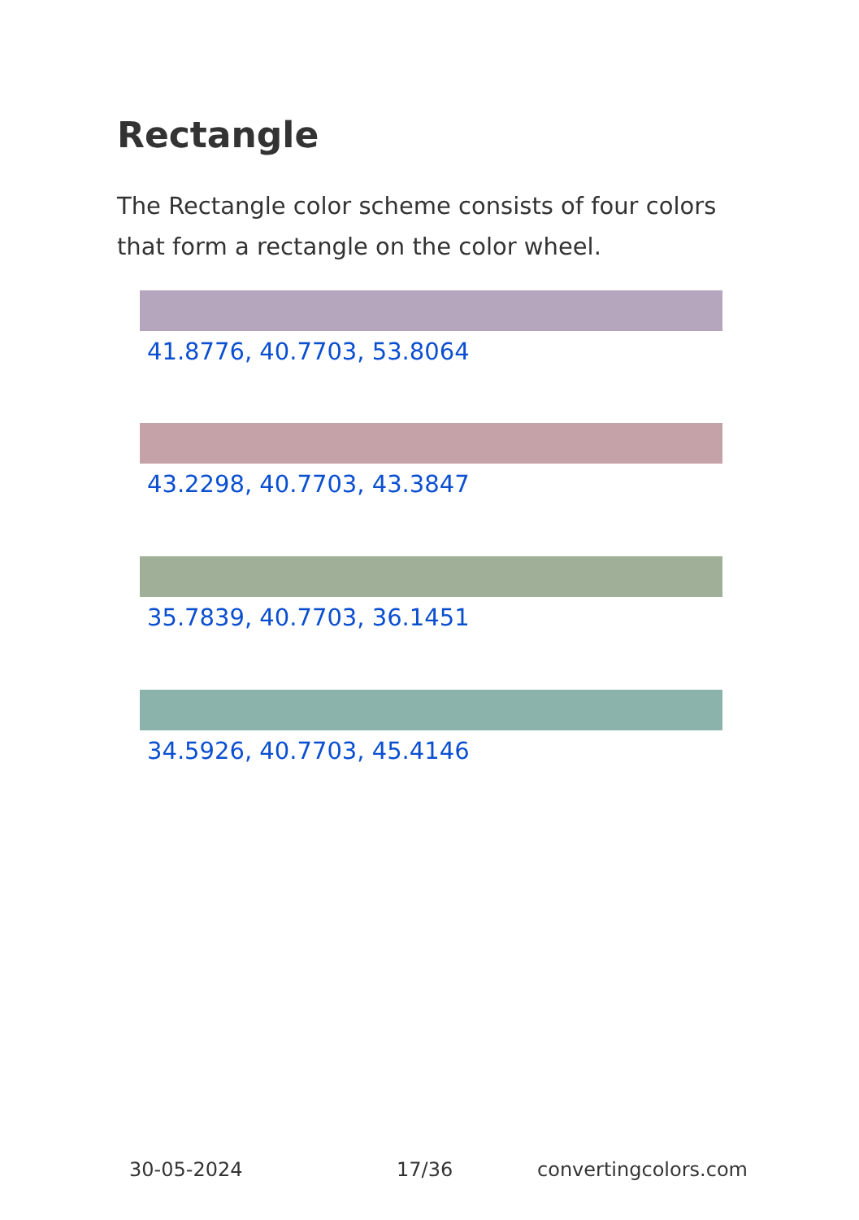Rectangle
The Rectangle color scheme consists of four colors that form a rectangle on the color wheel.
41.8776, 40.7703, 53.8064
43.2298, 40.7703, 43.3847
35.7839, 40.7703, 36.1451
34.5926, 40.7703, 45.4146
30-05-2024 17/36 convertingcolors.com